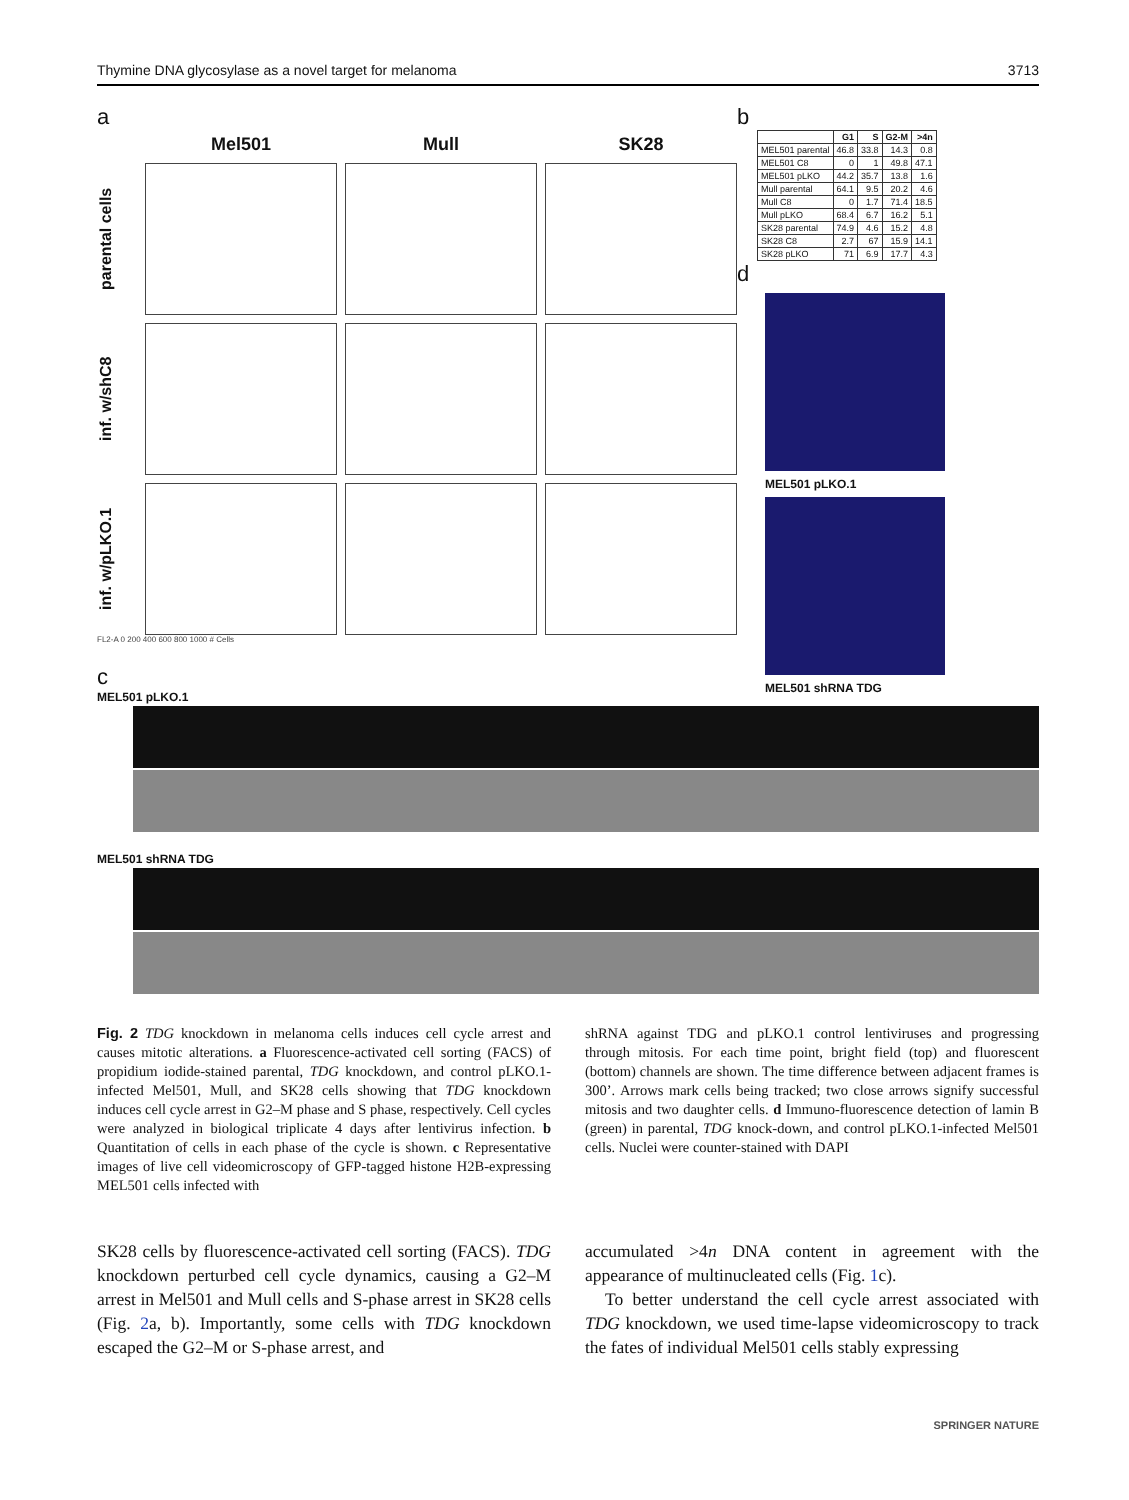Thymine DNA glycosylase as a novel target for melanoma 3713
a
Mel501
Mull
SK28
parental cells
inf. w/shC8
inf. w/pLKO.1
FL2-A 0 200 400 600 800 1000 # Cells
b
| | G1 | S | G2-M | >4n |
| --- | --- | --- | --- | --- |
| MEL501 parental | 46.8 | 33.8 | 14.3 | 0.8 |
| MEL501 C8 | 0 | 1 | 49.8 | 47.1 |
| MEL501 pLKO | 44.2 | 35.7 | 13.8 | 1.6 |
| Mull parental | 64.1 | 9.5 | 20.2 | 4.6 |
| Mull C8 | 0 | 1.7 | 71.4 | 18.5 |
| Mull pLKO | 68.4 | 6.7 | 16.2 | 5.1 |
| SK28 parental | 74.9 | 4.6 | 15.2 | 4.8 |
| SK28 C8 | 2.7 | 67 | 15.9 | 14.1 |
| SK28 pLKO | 71 | 6.9 | 17.7 | 4.3 |
d
MEL501 pLKO.1
MEL501 shRNA TDG
c
MEL501 pLKO.1
MEL501 shRNA TDG
Fig. 2 TDG knockdown in melanoma cells induces cell cycle arrest and causes mitotic alterations. a Fluorescence-activated cell sorting (FACS) of propidium iodide-stained parental, TDG knockdown, and control pLKO.1-infected Mel501, Mull, and SK28 cells showing that TDG knockdown induces cell cycle arrest in G2–M phase and S phase, respectively. Cell cycles were analyzed in biological triplicate 4 days after lentivirus infection. b Quantitation of cells in each phase of the cycle is shown. c Representative images of live cell videomicroscopy of GFP-tagged histone H2B-expressing MEL501 cells infected with
shRNA against TDG and pLKO.1 control lentiviruses and progressing through mitosis. For each time point, bright field (top) and fluorescent (bottom) channels are shown. The time difference between adjacent frames is 300’. Arrows mark cells being tracked; two close arrows signify successful mitosis and two daughter cells. d Immuno-fluorescence detection of lamin B (green) in parental, TDG knock-down, and control pLKO.1-infected Mel501 cells. Nuclei were counter-stained with DAPI
SK28 cells by fluorescence-activated cell sorting (FACS). TDG knockdown perturbed cell cycle dynamics, causing a G2–M arrest in Mel501 and Mull cells and S-phase arrest in SK28 cells (Fig. 2a, b). Importantly, some cells with TDG knockdown escaped the G2–M or S-phase arrest, and
accumulated >4n DNA content in agreement with the appearance of multinucleated cells (Fig. 1c).
To better understand the cell cycle arrest associated with TDG knockdown, we used time-lapse videomicroscopy to track the fates of individual Mel501 cells stably expressing
SPRINGER NATURE